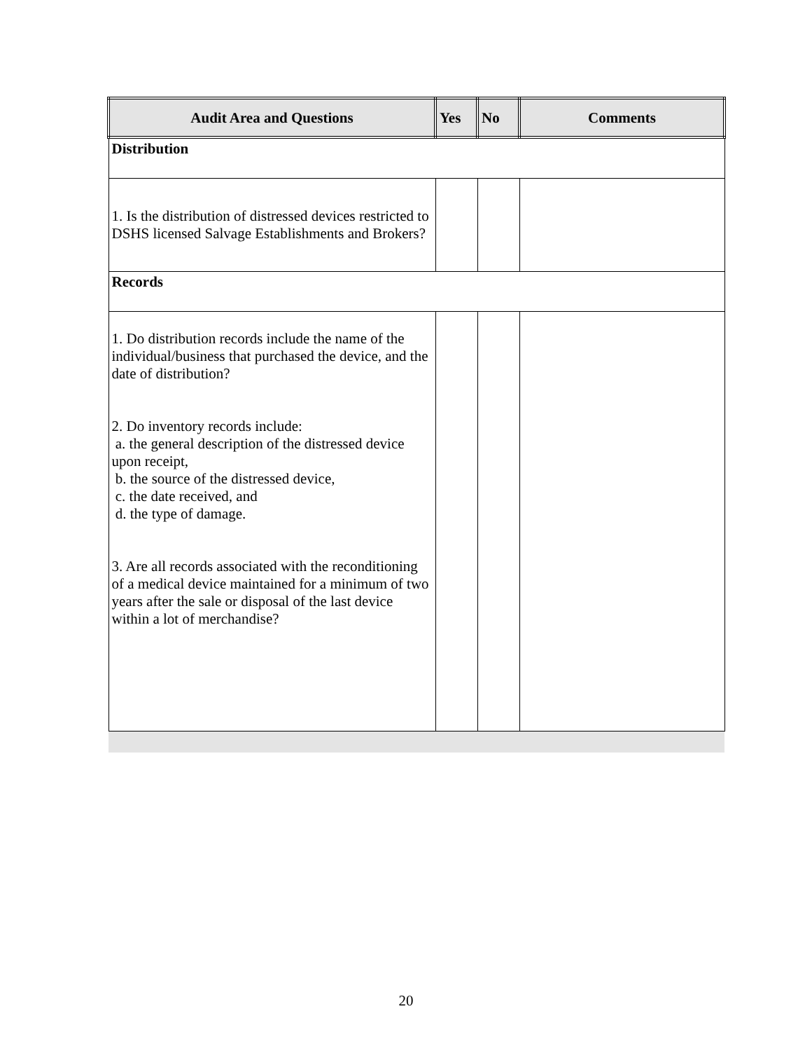| Audit Area and Questions | Yes | No | Comments |
| --- | --- | --- | --- |
| Distribution | | | |
| 1. Is the distribution of distressed devices restricted to DSHS licensed Salvage Establishments and Brokers? | | | |
| Records | | | |
| 1. Do distribution records include the name of the individual/business that purchased the device, and the date of distribution? 2. Do inventory records include: a. the general description of the distressed device upon receipt, b. the source of the distressed device, c. the date received, and d. the type of damage. 3. Are all records associated with the reconditioning of a medical device maintained for a minimum of two years after the sale or disposal of the last device within a lot of merchandise? | | | |
20